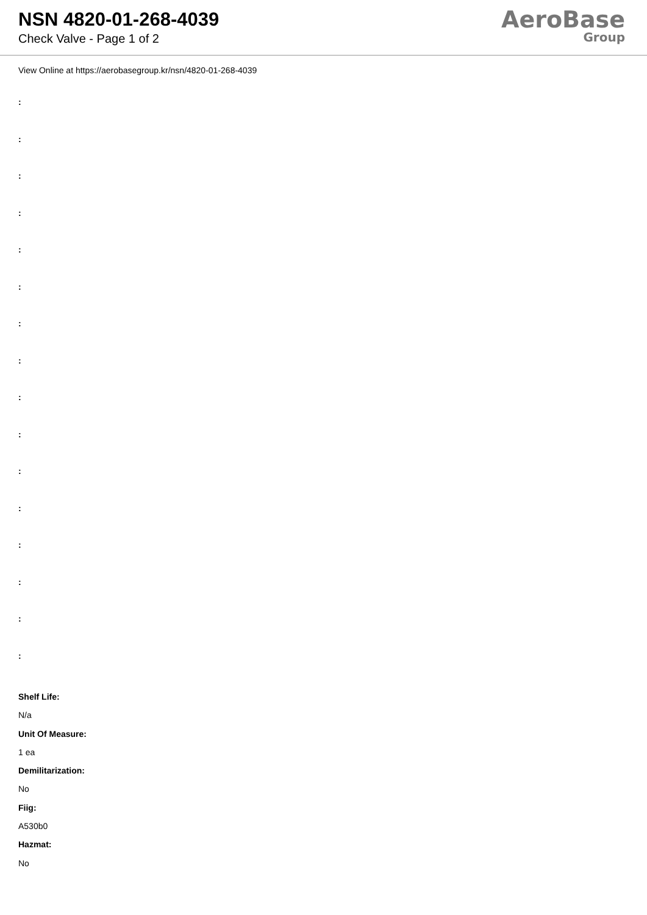NSN 4820-01-268-4039
Check Valve - Page 1 of 2
AeroBase
Group
View Online at https://aerobasegroup.kr/nsn/4820-01-268-4039
:
:
:
:
:
:
:
:
:
:
:
:
:
:
:
:
Shelf Life:
N/a
Unit Of Measure:
1 ea
Demilitarization:
No
Fiig:
A530b0
Hazmat:
No